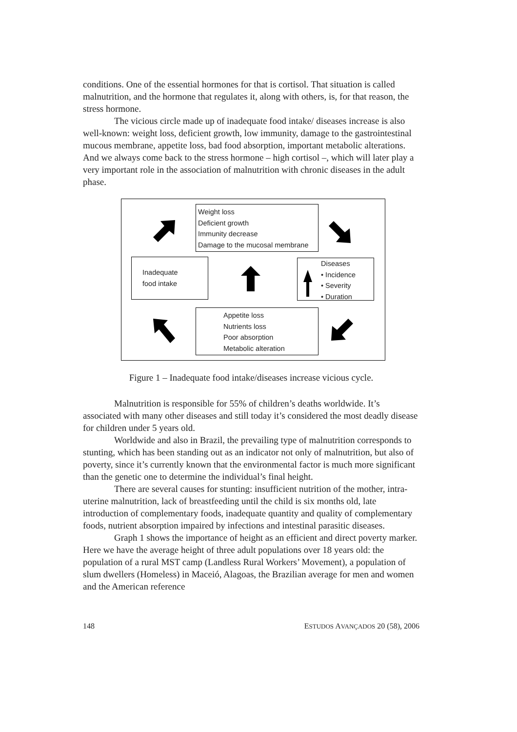conditions. One of the essential hormones for that is cortisol. That situation is called malnutrition, and the hormone that regulates it, along with others, is, for that reason, the stress hormone.
The vicious circle made up of inadequate food intake/ diseases increase is also well-known: weight loss, deficient growth, low immunity, damage to the gastrointestinal mucous membrane, appetite loss, bad food absorption, important metabolic alterations. And we always come back to the stress hormone – high cortisol –, which will later play a very important role in the association of malnutrition with chronic diseases in the adult phase.
Weight loss
Deficient growth
Immunity decrease
Damage to the mucosal membrane
Inadequate
food intake
Diseases
• Incidence
• Severity
• Duration
Appetite loss
Nutrients loss
Poor absorption
Metabolic alteration
Figure 1 – Inadequate food intake/diseases increase vicious cycle.
Malnutrition is responsible for 55% of children’s deaths worldwide. It’s associated with many other diseases and still today it’s considered the most deadly disease for children under 5 years old.
Worldwide and also in Brazil, the prevailing type of malnutrition corresponds to stunting, which has been standing out as an indicator not only of malnutrition, but also of poverty, since it’s currently known that the environmental factor is much more significant than the genetic one to determine the individual’s final height.
There are several causes for stunting: insufficient nutrition of the mother, intra-uterine malnutrition, lack of breastfeeding until the child is six months old, late introduction of complementary foods, inadequate quantity and quality of complementary foods, nutrient absorption impaired by infections and intestinal parasitic diseases.
Graph 1 shows the importance of height as an efficient and direct poverty marker. Here we have the average height of three adult populations over 18 years old: the population of a rural MST camp (Landless Rural Workers’ Movement), a population of slum dwellers (Homeless) in Maceió, Alagoas, the Brazilian average for men and women and the American reference
148 ESTUDOS AVANÇADOS 20 (58), 2006